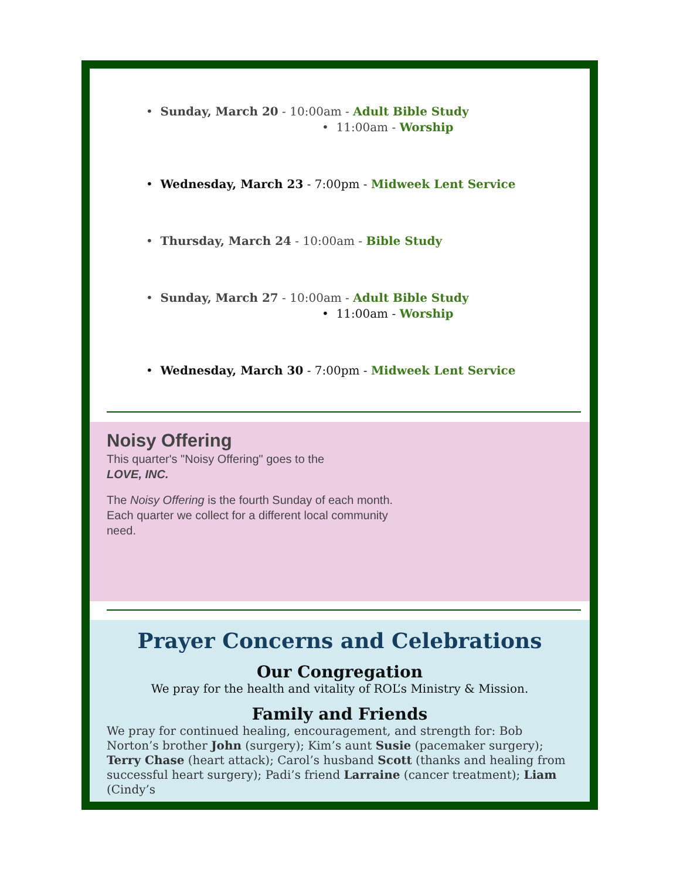• Sunday, March 20 - 10:00am - Adult Bible Study
• 11:00am - Worship
• Wednesday, March 23 - 7:00pm - Midweek Lent Service
• Thursday, March 24 - 10:00am - Bible Study
• Sunday, March 27 - 10:00am - Adult Bible Study
• 11:00am - Worship
• Wednesday, March 30 - 7:00pm - Midweek Lent Service
Noisy Offering
This quarter's "Noisy Offering" goes to the
LOVE, INC.
The Noisy Offering is the fourth Sunday of each month. Each quarter we collect for a different local community need.
Prayer Concerns and Celebrations
Our Congregation
We pray for the health and vitality of ROL’s Ministry & Mission.
Family and Friends
We pray for continued healing, encouragement, and strength for: Bob Norton’s brother John (surgery); Kim’s aunt Susie (pacemaker surgery); Terry Chase (heart attack); Carol’s husband Scott (thanks and healing from successful heart surgery); Padi’s friend Larraine (cancer treatment); Liam (Cindy’s